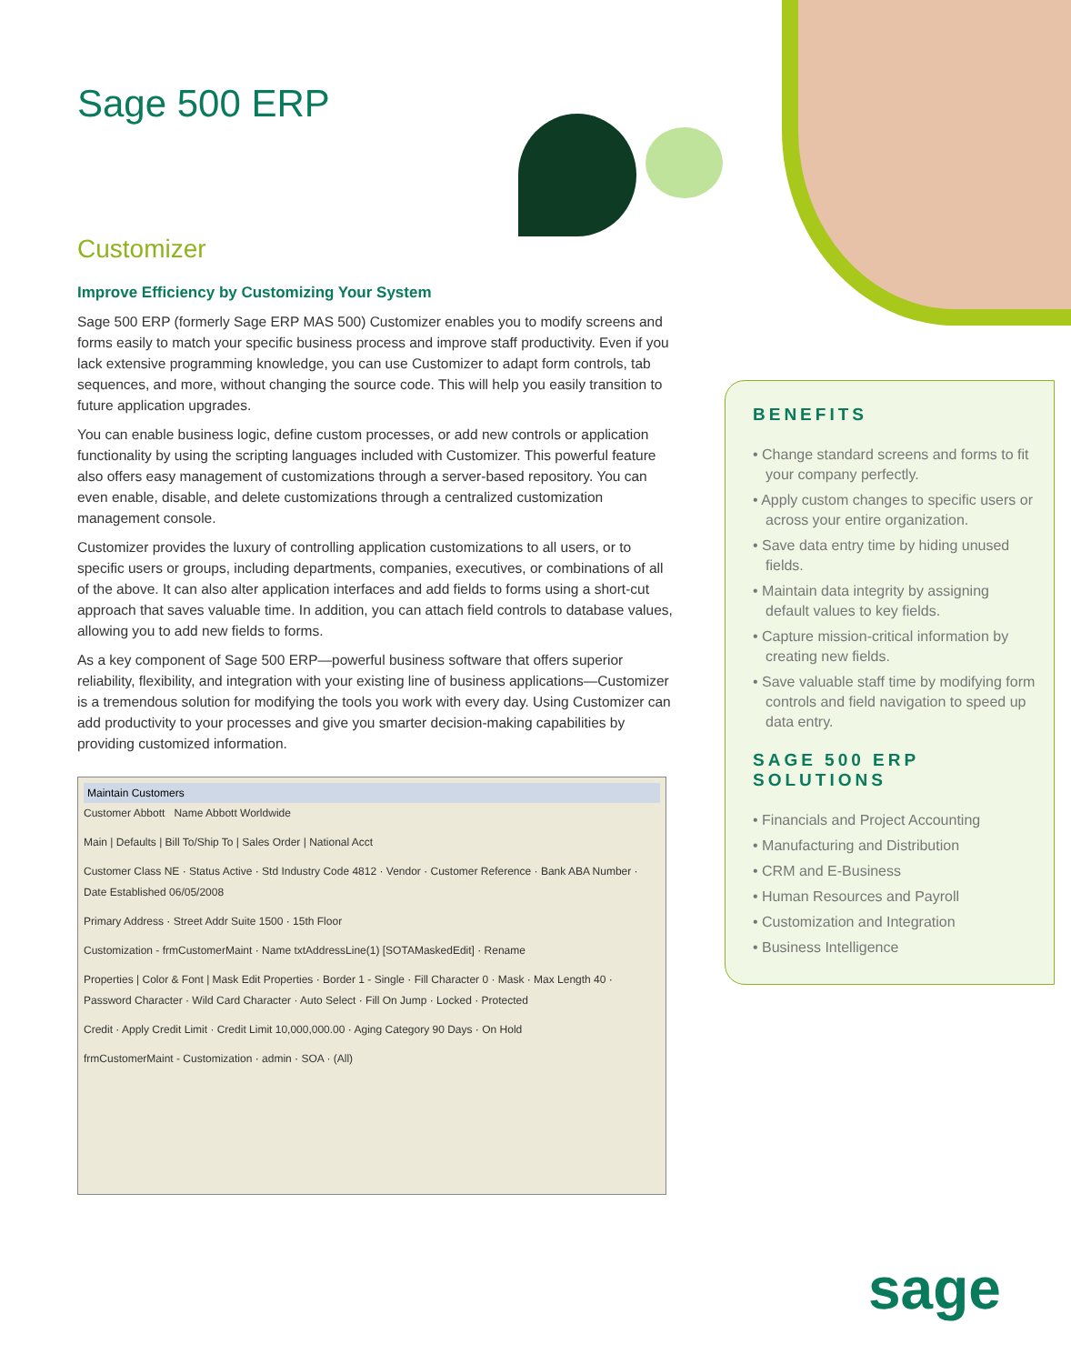Sage 500 ERP
Customizer
Improve Efficiency by Customizing Your System
Sage 500 ERP (formerly Sage ERP MAS 500) Customizer enables you to modify screens and forms easily to match your specific business process and improve staff productivity. Even if you lack extensive programming knowledge, you can use Customizer to adapt form controls, tab sequences, and more, without changing the source code. This will help you easily transition to future application upgrades.
You can enable business logic, define custom processes, or add new controls or application functionality by using the scripting languages included with Customizer. This powerful feature also offers easy management of customizations through a server-based repository. You can even enable, disable, and delete customizations through a centralized customization management console.
Customizer provides the luxury of controlling application customizations to all users, or to specific users or groups, including departments, companies, executives, or combinations of all of the above. It can also alter application interfaces and add fields to forms using a short-cut approach that saves valuable time. In addition, you can attach field controls to database values, allowing you to add new fields to forms.
As a key component of Sage 500 ERP—powerful business software that offers superior reliability, flexibility, and integration with your existing line of business applications—Customizer is a tremendous solution for modifying the tools you work with every day. Using Customizer can add productivity to your processes and give you smarter decision-making capabilities by providing customized information.
Maintain Customers
Customer Abbott Name Abbott Worldwide
Main | Defaults | Bill To/Ship To | Sales Order | National Acct
Customer Class NE · Status Active · Std Industry Code 4812 · Vendor · Customer Reference · Bank ABA Number · Date Established 06/05/2008
Primary Address · Street Addr Suite 1500 · 15th Floor
Customization - frmCustomerMaint · Name txtAddressLine(1) [SOTAMaskedEdit] · Rename
Properties | Color & Font | Mask Edit Properties · Border 1 - Single · Fill Character 0 · Mask · Max Length 40 · Password Character · Wild Card Character · Auto Select · Fill On Jump · Locked · Protected
Credit · Apply Credit Limit · Credit Limit 10,000,000.00 · Aging Category 90 Days · On Hold
frmCustomerMaint - Customization · admin · SOA · (All)
BENEFITS
• Change standard screens and forms to fit your company perfectly.
• Apply custom changes to specific users or across your entire organization.
• Save data entry time by hiding unused fields.
• Maintain data integrity by assigning default values to key fields.
• Capture mission-critical information by creating new fields.
• Save valuable staff time by modifying form controls and field navigation to speed up data entry.
SAGE 500 ERP SOLUTIONS
• Financials and Project Accounting
• Manufacturing and Distribution
• CRM and E-Business
• Human Resources and Payroll
• Customization and Integration
• Business Intelligence
sage